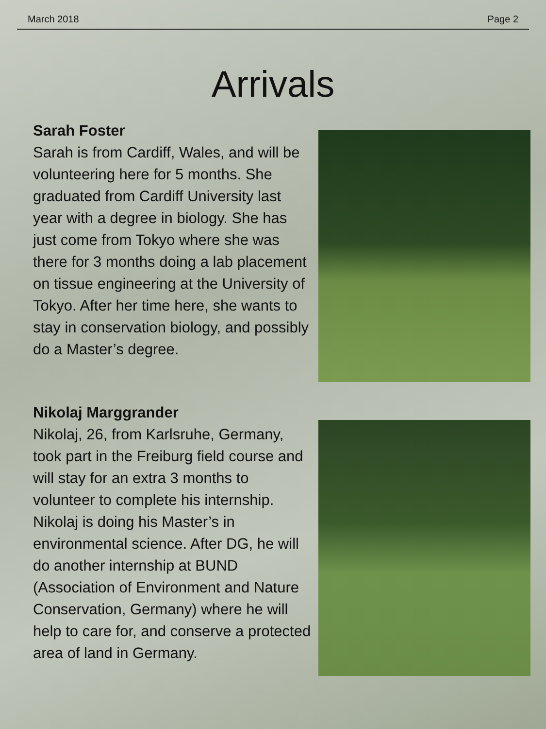March 2018 Page 2
Arrivals
Sarah Foster
Sarah is from Cardiff, Wales, and will be volunteering here for 5 months. She graduated from Cardiff University last year with a degree in biology. She has just come from Tokyo where she was there for 3 months doing a lab placement on tissue engineering at the University of Tokyo. After her time here, she wants to stay in conservation biology, and possibly do a Master’s degree.
Nikolaj Marggrander
Nikolaj, 26, from Karlsruhe, Germany, took part in the Freiburg field course and will stay for an extra 3 months to volunteer to complete his internship. Nikolaj is doing his Master’s in environmental science. After DG, he will do another internship at BUND (Association of Environment and Nature Conservation, Germany) where he will help to care for, and conserve a protected area of land in Germany.